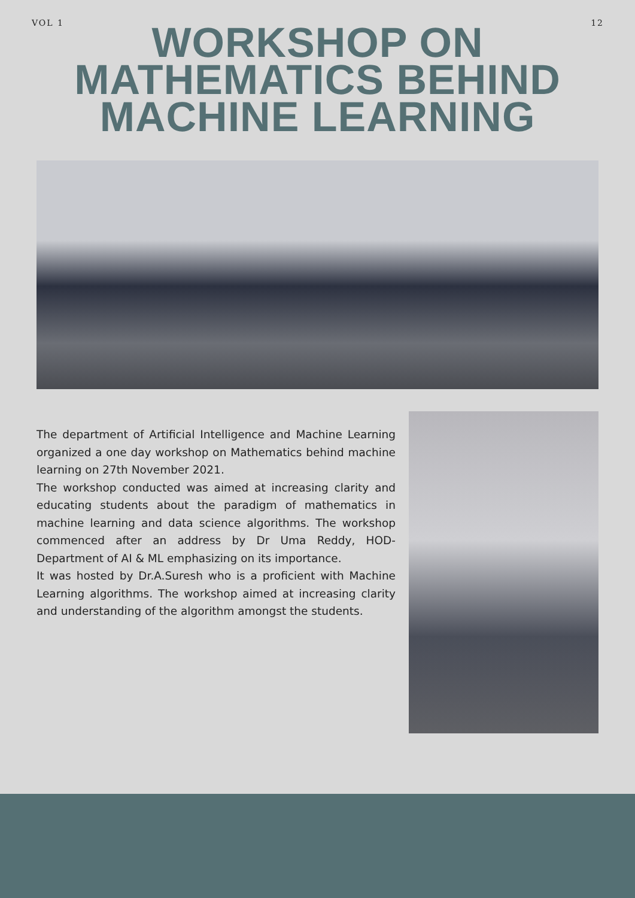VOL 1 12
WORKSHOP ON
MATHEMATICS BEHIND
MACHINE LEARNING
The department of Artificial Intelligence and Machine Learning organized a one day workshop on Mathematics behind machine learning on 27th November 2021.
The workshop conducted was aimed at increasing clarity and educating students about the paradigm of mathematics in machine learning and data science algorithms. The workshop commenced after an address by Dr Uma Reddy, HOD- Department of AI & ML emphasizing on its importance.
It was hosted by Dr.A.Suresh who is a proficient with Machine Learning algorithms. The workshop aimed at increasing clarity and understanding of the algorithm amongst the students.